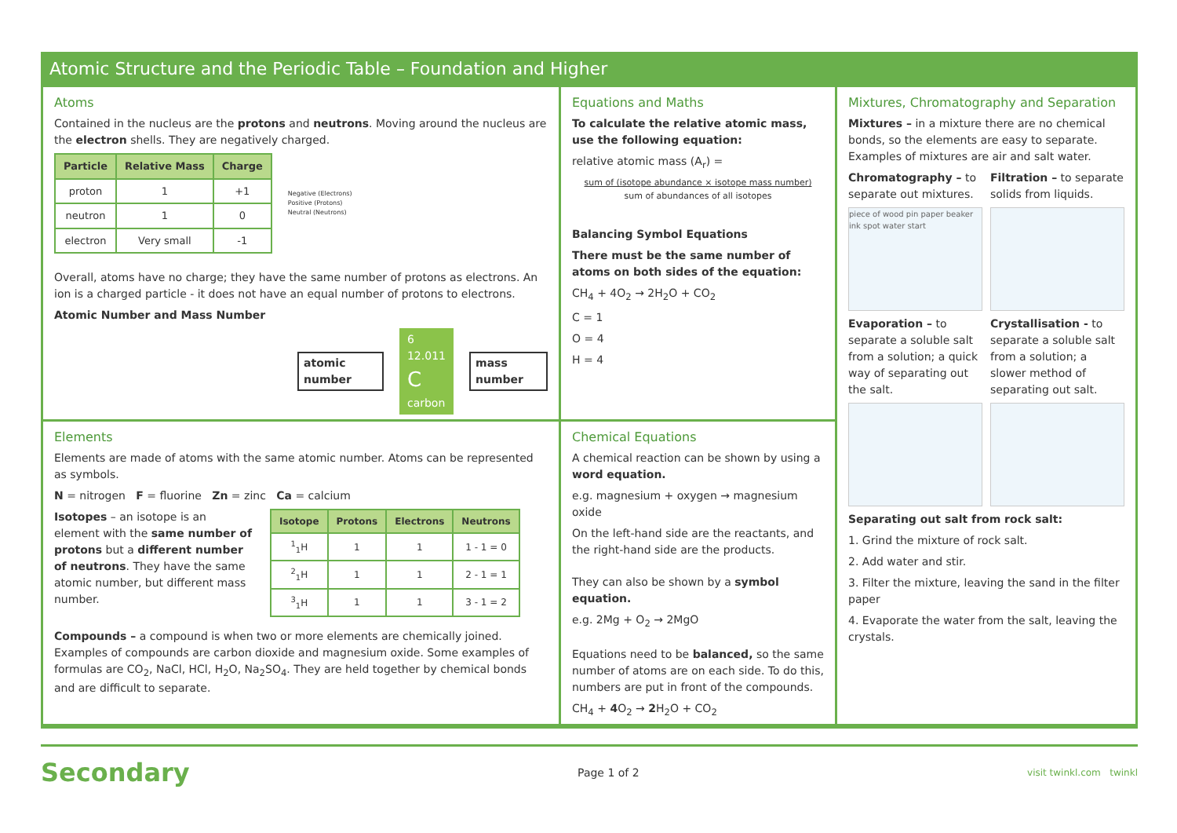Atomic Structure and the Periodic Table – Foundation and Higher
Atoms
Contained in the nucleus are the protons and neutrons. Moving around the nucleus are the electron shells. They are negatively charged.
| Particle | Relative Mass | Charge |
| --- | --- | --- |
| proton | 1 | +1 |
| neutron | 1 | 0 |
| electron | Very small | -1 |
Negative (Electrons)
Positive (Protons)
Neutral (Neutrons)
Overall, atoms have no charge; they have the same number of protons as electrons. An ion is a charged particle - it does not have an equal number of protons to electrons.
Atomic Number and Mass Number
atomic number 6 12.011
C
carbon mass number
Equations and Maths
To calculate the relative atomic mass, use the following equation:
relative atomic mass (A<sub>r</sub>) =
sum of (isotope abundance × isotope mass number)
sum of abundances of all isotopes
Balancing Symbol Equations
There must be the same number of atoms on both sides of the equation:
CH<sub>4</sub> + 4O<sub>2</sub> → 2H<sub>2</sub>O + CO<sub>2</sub>
C = 1
O = 4
H = 4
Mixtures, Chromatography and Separation
Mixtures – in a mixture there are no chemical bonds, so the elements are easy to separate. Examples of mixtures are air and salt water.
Chromatography – to separate out mixtures.
piece of wood pin paper beaker ink spot water start
Evaporation – to separate a soluble salt from a solution; a quick way of separating out the salt.
Filtration – to separate solids from liquids.
Crystallisation - to separate a soluble salt from a solution; a slower method of separating out salt.
Separating out salt from rock salt:
1. Grind the mixture of rock salt.
2. Add water and stir.
3. Filter the mixture, leaving the sand in the filter paper
4. Evaporate the water from the salt, leaving the crystals.
Elements
Elements are made of atoms with the same atomic number. Atoms can be represented as symbols.
N = nitrogen F = fluorine Zn = zinc Ca = calcium
Isotopes – an isotope is an element with the same number of protons but a different number of neutrons. They have the same atomic number, but different mass number.
| Isotope | Protons | Electrons | Neutrons |
| --- | --- | --- | --- |
| <sup>1</sup> <sub>1</sub>H | 1 | 1 | 1 - 1 = 0 |
| <sup>2</sup> <sub>1</sub>H | 1 | 1 | 2 - 1 = 1 |
| <sup>3</sup> <sub>1</sub>H | 1 | 1 | 3 - 1 = 2 |
Compounds – a compound is when two or more elements are chemically joined. Examples of compounds are carbon dioxide and magnesium oxide. Some examples of formulas are CO<sub>2</sub>, NaCl, HCl, H<sub>2</sub>O, Na<sub>2</sub>SO<sub>4</sub>. They are held together by chemical bonds and are difficult to separate.
Chemical Equations
A chemical reaction can be shown by using a word equation.
e.g. magnesium + oxygen → magnesium oxide
On the left-hand side are the reactants, and the right-hand side are the products.
They can also be shown by a symbol equation.
e.g. 2Mg + O<sub>2</sub> → 2MgO
Equations need to be balanced, so the same number of atoms are on each side. To do this, numbers are put in front of the compounds.
CH<sub>4</sub> + 4 O<sub>2</sub> → 2 H<sub>2</sub>O + CO<sub>2</sub>
Secondary Page 1 of 2 visit twinkl.com twinkl